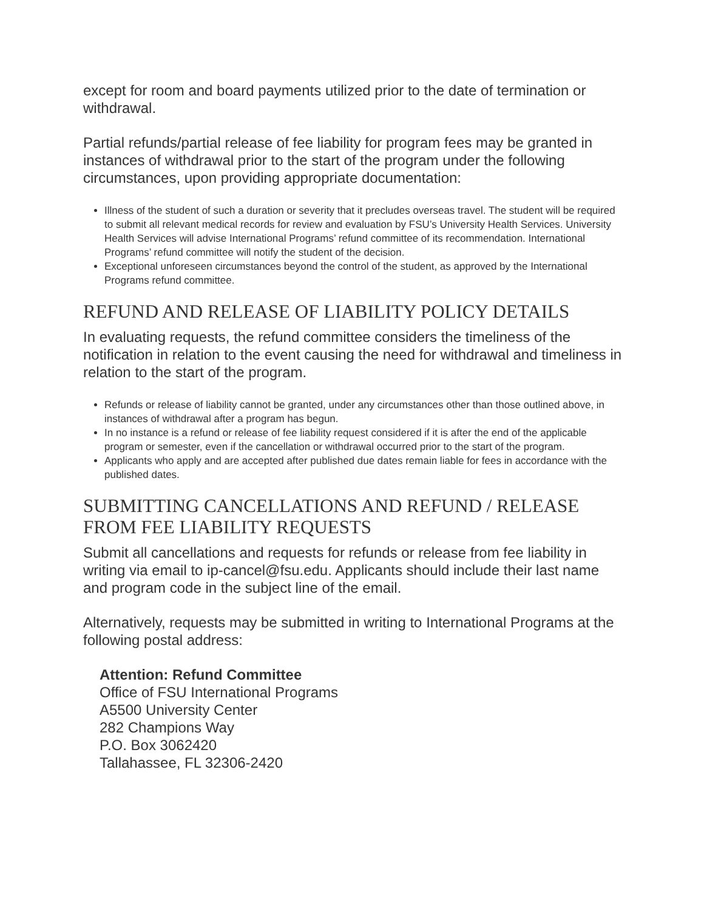except for room and board payments utilized prior to the date of termination or withdrawal.
Partial refunds/partial release of fee liability for program fees may be granted in instances of withdrawal prior to the start of the program under the following circumstances, upon providing appropriate documentation:
Illness of the student of such a duration or severity that it precludes overseas travel. The student will be required to submit all relevant medical records for review and evaluation by FSU’s University Health Services. University Health Services will advise International Programs’ refund committee of its recommendation. International Programs’ refund committee will notify the student of the decision.
Exceptional unforeseen circumstances beyond the control of the student, as approved by the International Programs refund committee.
REFUND AND RELEASE OF LIABILITY POLICY DETAILS
In evaluating requests, the refund committee considers the timeliness of the notification in relation to the event causing the need for withdrawal and timeliness in relation to the start of the program.
Refunds or release of liability cannot be granted, under any circumstances other than those outlined above, in instances of withdrawal after a program has begun.
In no instance is a refund or release of fee liability request considered if it is after the end of the applicable program or semester, even if the cancellation or withdrawal occurred prior to the start of the program.
Applicants who apply and are accepted after published due dates remain liable for fees in accordance with the published dates.
SUBMITTING CANCELLATIONS AND REFUND / RELEASE FROM FEE LIABILITY REQUESTS
Submit all cancellations and requests for refunds or release from fee liability in writing via email to ip-cancel@fsu.edu. Applicants should include their last name and program code in the subject line of the email.
Alternatively, requests may be submitted in writing to International Programs at the following postal address:
Attention: Refund Committee
Office of FSU International Programs
A5500 University Center
282 Champions Way
P.O. Box 3062420
Tallahassee, FL 32306-2420